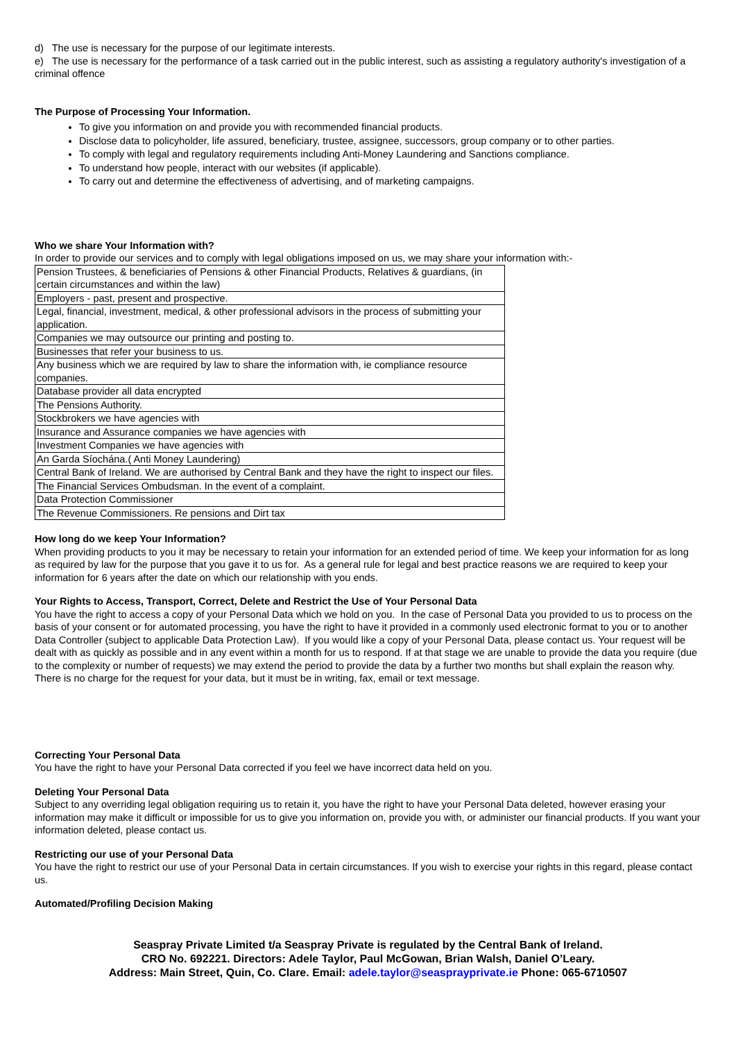d) The use is necessary for the purpose of our legitimate interests.
e) The use is necessary for the performance of a task carried out in the public interest, such as assisting a regulatory authority's investigation of a criminal offence
The Purpose of Processing Your Information.
To give you information on and provide you with recommended financial products.
Disclose data to policyholder, life assured, beneficiary, trustee, assignee, successors, group company or to other parties.
To comply with legal and regulatory requirements including Anti-Money Laundering and Sanctions compliance.
To understand how people, interact with our websites (if applicable).
To carry out and determine the effectiveness of advertising, and of marketing campaigns.
Who we share Your Information with?
In order to provide our services and to comply with legal obligations imposed on us, we may share your information with:-
| Pension Trustees, & beneficiaries of Pensions & other Financial Products, Relatives & guardians, (in certain circumstances and within the law) |
| Employers - past, present and prospective. |
| Legal, financial, investment, medical, & other professional advisors in the process of submitting your application. |
| Companies we may outsource our printing and posting to. |
| Businesses that refer your business to us. |
| Any business which we are required by law to share the information with, ie compliance resource companies. |
| Database provider all data encrypted |
| The Pensions Authority. |
| Stockbrokers we have agencies with |
| Insurance and Assurance companies we have agencies with |
| Investment Companies we have agencies with |
| An Garda Síochána.( Anti Money Laundering) |
| Central Bank of Ireland. We are authorised by Central Bank and they have the right to inspect our files. |
| The Financial Services Ombudsman. In the event of a complaint. |
| Data Protection Commissioner |
| The Revenue Commissioners. Re pensions and Dirt tax |
How long do we keep Your Information?
When providing products to you it may be necessary to retain your information for an extended period of time. We keep your information for as long as required by law for the purpose that you gave it to us for. As a general rule for legal and best practice reasons we are required to keep your information for 6 years after the date on which our relationship with you ends.
Your Rights to Access, Transport, Correct, Delete and Restrict the Use of Your Personal Data
You have the right to access a copy of your Personal Data which we hold on you. In the case of Personal Data you provided to us to process on the basis of your consent or for automated processing, you have the right to have it provided in a commonly used electronic format to you or to another Data Controller (subject to applicable Data Protection Law). If you would like a copy of your Personal Data, please contact us. Your request will be dealt with as quickly as possible and in any event within a month for us to respond. If at that stage we are unable to provide the data you require (due to the complexity or number of requests) we may extend the period to provide the data by a further two months but shall explain the reason why. There is no charge for the request for your data, but it must be in writing, fax, email or text message.
Correcting Your Personal Data
You have the right to have your Personal Data corrected if you feel we have incorrect data held on you.
Deleting Your Personal Data
Subject to any overriding legal obligation requiring us to retain it, you have the right to have your Personal Data deleted, however erasing your information may make it difficult or impossible for us to give you information on, provide you with, or administer our financial products. If you want your information deleted, please contact us.
Restricting our use of your Personal Data
You have the right to restrict our use of your Personal Data in certain circumstances. If you wish to exercise your rights in this regard, please contact us.
Automated/Profiling Decision Making
Seaspray Private Limited t/a Seaspray Private is regulated by the Central Bank of Ireland.
CRO No. 692221. Directors: Adele Taylor, Paul McGowan, Brian Walsh, Daniel O’Leary.
Address: Main Street, Quin, Co. Clare. Email: adele.taylor@seasprayprivate.ie Phone: 065-6710507